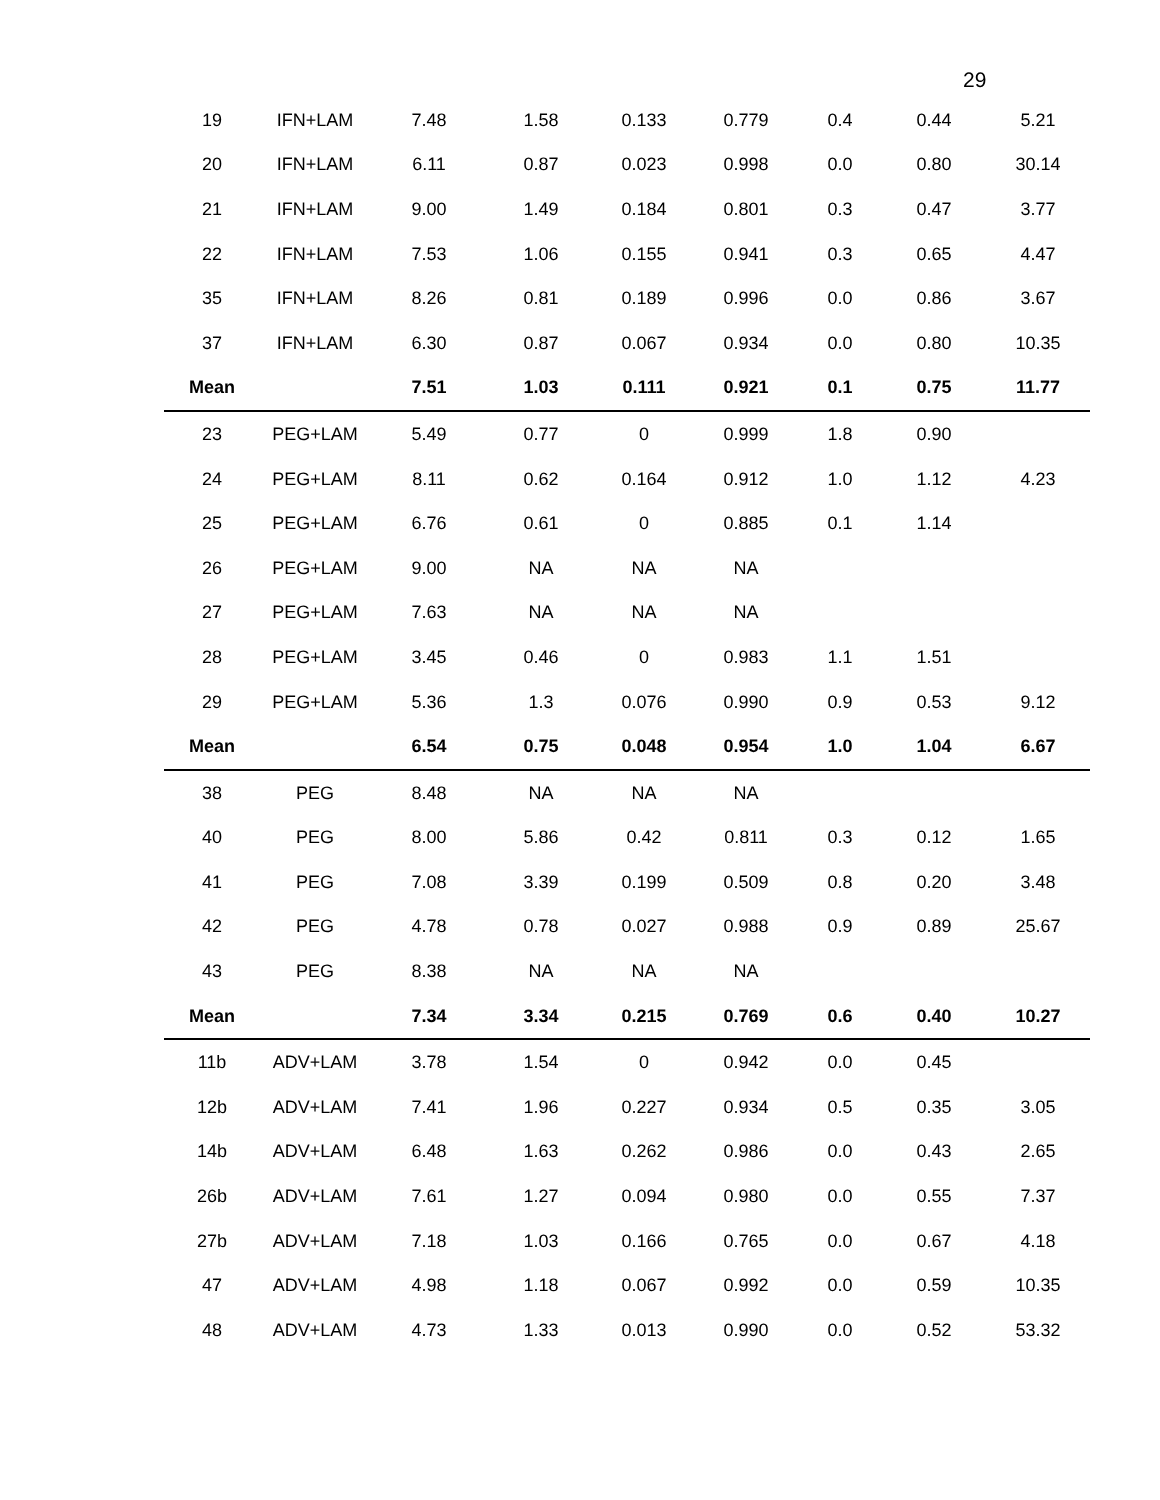29
| 19 | IFN+LAM | 7.48 | 1.58 | 0.133 | 0.779 | 0.4 | 0.44 | 5.21 |
| 20 | IFN+LAM | 6.11 | 0.87 | 0.023 | 0.998 | 0.0 | 0.80 | 30.14 |
| 21 | IFN+LAM | 9.00 | 1.49 | 0.184 | 0.801 | 0.3 | 0.47 | 3.77 |
| 22 | IFN+LAM | 7.53 | 1.06 | 0.155 | 0.941 | 0.3 | 0.65 | 4.47 |
| 35 | IFN+LAM | 8.26 | 0.81 | 0.189 | 0.996 | 0.0 | 0.86 | 3.67 |
| 37 | IFN+LAM | 6.30 | 0.87 | 0.067 | 0.934 | 0.0 | 0.80 | 10.35 |
| Mean | | 7.51 | 1.03 | 0.111 | 0.921 | 0.1 | 0.75 | 11.77 |
| 23 | PEG+LAM | 5.49 | 0.77 | 0 | 0.999 | 1.8 | 0.90 | |
| 24 | PEG+LAM | 8.11 | 0.62 | 0.164 | 0.912 | 1.0 | 1.12 | 4.23 |
| 25 | PEG+LAM | 6.76 | 0.61 | 0 | 0.885 | 0.1 | 1.14 | |
| 26 | PEG+LAM | 9.00 | NA | NA | NA | | | |
| 27 | PEG+LAM | 7.63 | NA | NA | NA | | | |
| 28 | PEG+LAM | 3.45 | 0.46 | 0 | 0.983 | 1.1 | 1.51 | |
| 29 | PEG+LAM | 5.36 | 1.3 | 0.076 | 0.990 | 0.9 | 0.53 | 9.12 |
| Mean | | 6.54 | 0.75 | 0.048 | 0.954 | 1.0 | 1.04 | 6.67 |
| 38 | PEG | 8.48 | NA | NA | NA | | | |
| 40 | PEG | 8.00 | 5.86 | 0.42 | 0.811 | 0.3 | 0.12 | 1.65 |
| 41 | PEG | 7.08 | 3.39 | 0.199 | 0.509 | 0.8 | 0.20 | 3.48 |
| 42 | PEG | 4.78 | 0.78 | 0.027 | 0.988 | 0.9 | 0.89 | 25.67 |
| 43 | PEG | 8.38 | NA | NA | NA | | | |
| Mean | | 7.34 | 3.34 | 0.215 | 0.769 | 0.6 | 0.40 | 10.27 |
| 11b | ADV+LAM | 3.78 | 1.54 | 0 | 0.942 | 0.0 | 0.45 | |
| 12b | ADV+LAM | 7.41 | 1.96 | 0.227 | 0.934 | 0.5 | 0.35 | 3.05 |
| 14b | ADV+LAM | 6.48 | 1.63 | 0.262 | 0.986 | 0.0 | 0.43 | 2.65 |
| 26b | ADV+LAM | 7.61 | 1.27 | 0.094 | 0.980 | 0.0 | 0.55 | 7.37 |
| 27b | ADV+LAM | 7.18 | 1.03 | 0.166 | 0.765 | 0.0 | 0.67 | 4.18 |
| 47 | ADV+LAM | 4.98 | 1.18 | 0.067 | 0.992 | 0.0 | 0.59 | 10.35 |
| 48 | ADV+LAM | 4.73 | 1.33 | 0.013 | 0.990 | 0.0 | 0.52 | 53.32 |